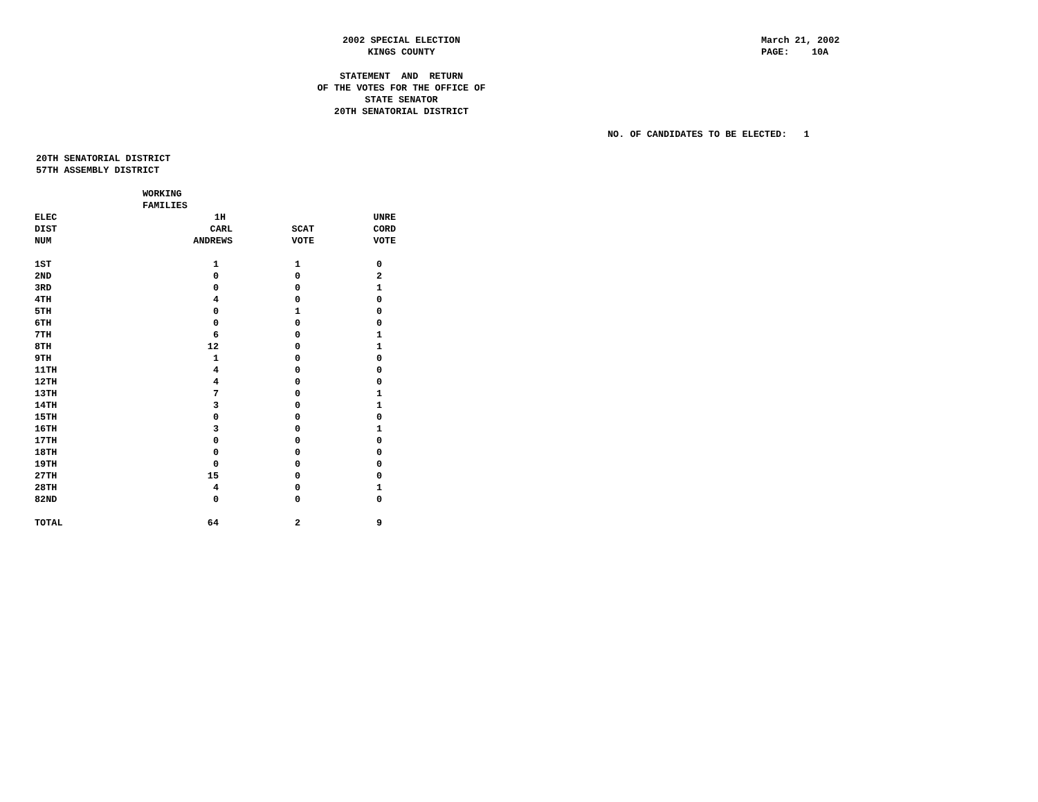2002 SPECIAL ELECTION KINGS COUNTY
March 21, 2002 PAGE: 10A
STATEMENT AND RETURN OF THE VOTES FOR THE OFFICE OF STATE SENATOR 20TH SENATORIAL DISTRICT
NO. OF CANDIDATES TO BE ELECTED: 1
20TH SENATORIAL DISTRICT
57TH ASSEMBLY DISTRICT
| | WORKING FAMILIES | | |
| --- | --- | --- | --- |
| ELEC | 1H | | UNRE |
| DIST | CARL | SCAT | CORD |
| NUM | ANDREWS | VOTE | VOTE |
| 1ST | 1 | 1 | 0 |
| 2ND | 0 | 0 | 2 |
| 3RD | 0 | 0 | 1 |
| 4TH | 4 | 0 | 0 |
| 5TH | 0 | 1 | 0 |
| 6TH | 0 | 0 | 0 |
| 7TH | 6 | 0 | 1 |
| 8TH | 12 | 0 | 1 |
| 9TH | 1 | 0 | 0 |
| 11TH | 4 | 0 | 0 |
| 12TH | 4 | 0 | 0 |
| 13TH | 7 | 0 | 1 |
| 14TH | 3 | 0 | 1 |
| 15TH | 0 | 0 | 0 |
| 16TH | 3 | 0 | 1 |
| 17TH | 0 | 0 | 0 |
| 18TH | 0 | 0 | 0 |
| 19TH | 0 | 0 | 0 |
| 27TH | 15 | 0 | 0 |
| 28TH | 4 | 0 | 1 |
| 82ND | 0 | 0 | 0 |
| TOTAL | 64 | 2 | 9 |